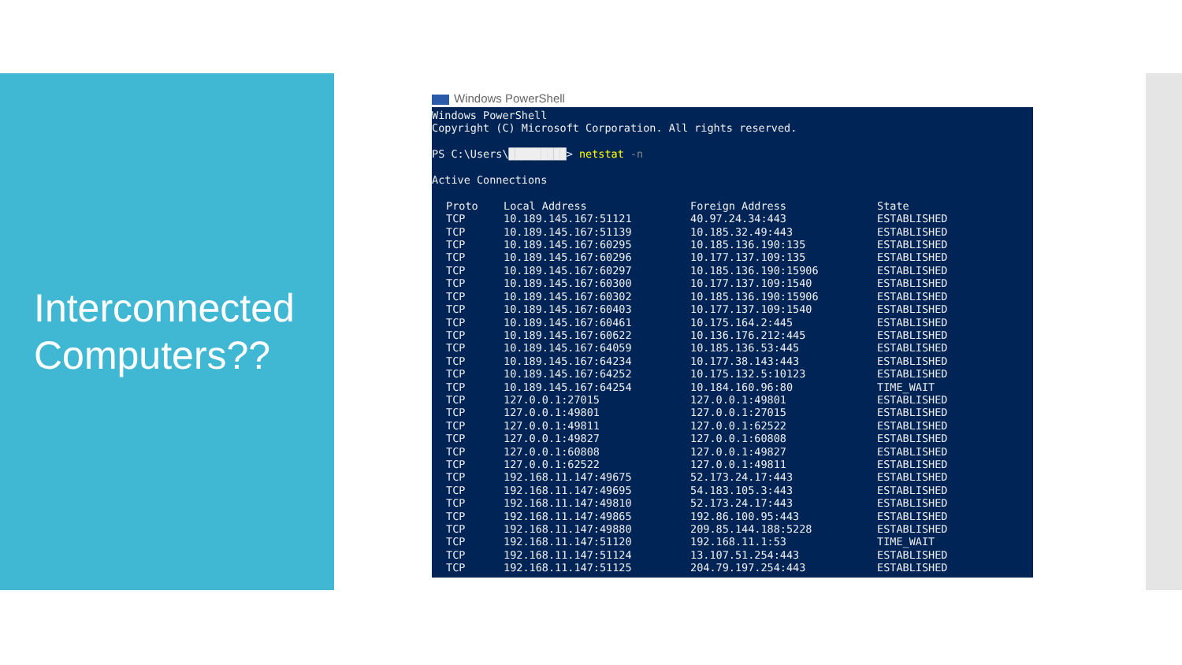Interconnected Computers??
Windows PowerShell
Windows PowerShell Copyright (C) Microsoft Corporation. All rights reserved. PS C:\Users\█████████> netstat -n Active Connections
| Proto | Local Address | Foreign Address | State |
| --- | --- | --- | --- |
| TCP | 10.189.145.167:51121 | 40.97.24.34:443 | ESTABLISHED |
| TCP | 10.189.145.167:51139 | 10.185.32.49:443 | ESTABLISHED |
| TCP | 10.189.145.167:60295 | 10.185.136.190:135 | ESTABLISHED |
| TCP | 10.189.145.167:60296 | 10.177.137.109:135 | ESTABLISHED |
| TCP | 10.189.145.167:60297 | 10.185.136.190:15906 | ESTABLISHED |
| TCP | 10.189.145.167:60300 | 10.177.137.109:1540 | ESTABLISHED |
| TCP | 10.189.145.167:60302 | 10.185.136.190:15906 | ESTABLISHED |
| TCP | 10.189.145.167:60403 | 10.177.137.109:1540 | ESTABLISHED |
| TCP | 10.189.145.167:60461 | 10.175.164.2:445 | ESTABLISHED |
| TCP | 10.189.145.167:60622 | 10.136.176.212:445 | ESTABLISHED |
| TCP | 10.189.145.167:64059 | 10.185.136.53:445 | ESTABLISHED |
| TCP | 10.189.145.167:64234 | 10.177.38.143:443 | ESTABLISHED |
| TCP | 10.189.145.167:64252 | 10.175.132.5:10123 | ESTABLISHED |
| TCP | 10.189.145.167:64254 | 10.184.160.96:80 | TIME_WAIT |
| TCP | 127.0.0.1:27015 | 127.0.0.1:49801 | ESTABLISHED |
| TCP | 127.0.0.1:49801 | 127.0.0.1:27015 | ESTABLISHED |
| TCP | 127.0.0.1:49811 | 127.0.0.1:62522 | ESTABLISHED |
| TCP | 127.0.0.1:49827 | 127.0.0.1:60808 | ESTABLISHED |
| TCP | 127.0.0.1:60808 | 127.0.0.1:49827 | ESTABLISHED |
| TCP | 127.0.0.1:62522 | 127.0.0.1:49811 | ESTABLISHED |
| TCP | 192.168.11.147:49675 | 52.173.24.17:443 | ESTABLISHED |
| TCP | 192.168.11.147:49695 | 54.183.105.3:443 | ESTABLISHED |
| TCP | 192.168.11.147:49810 | 52.173.24.17:443 | ESTABLISHED |
| TCP | 192.168.11.147:49865 | 192.86.100.95:443 | ESTABLISHED |
| TCP | 192.168.11.147:49880 | 209.85.144.188:5228 | ESTABLISHED |
| TCP | 192.168.11.147:51120 | 192.168.11.1:53 | TIME_WAIT |
| TCP | 192.168.11.147:51124 | 13.107.51.254:443 | ESTABLISHED |
| TCP | 192.168.11.147:51125 | 204.79.197.254:443 | ESTABLISHED |